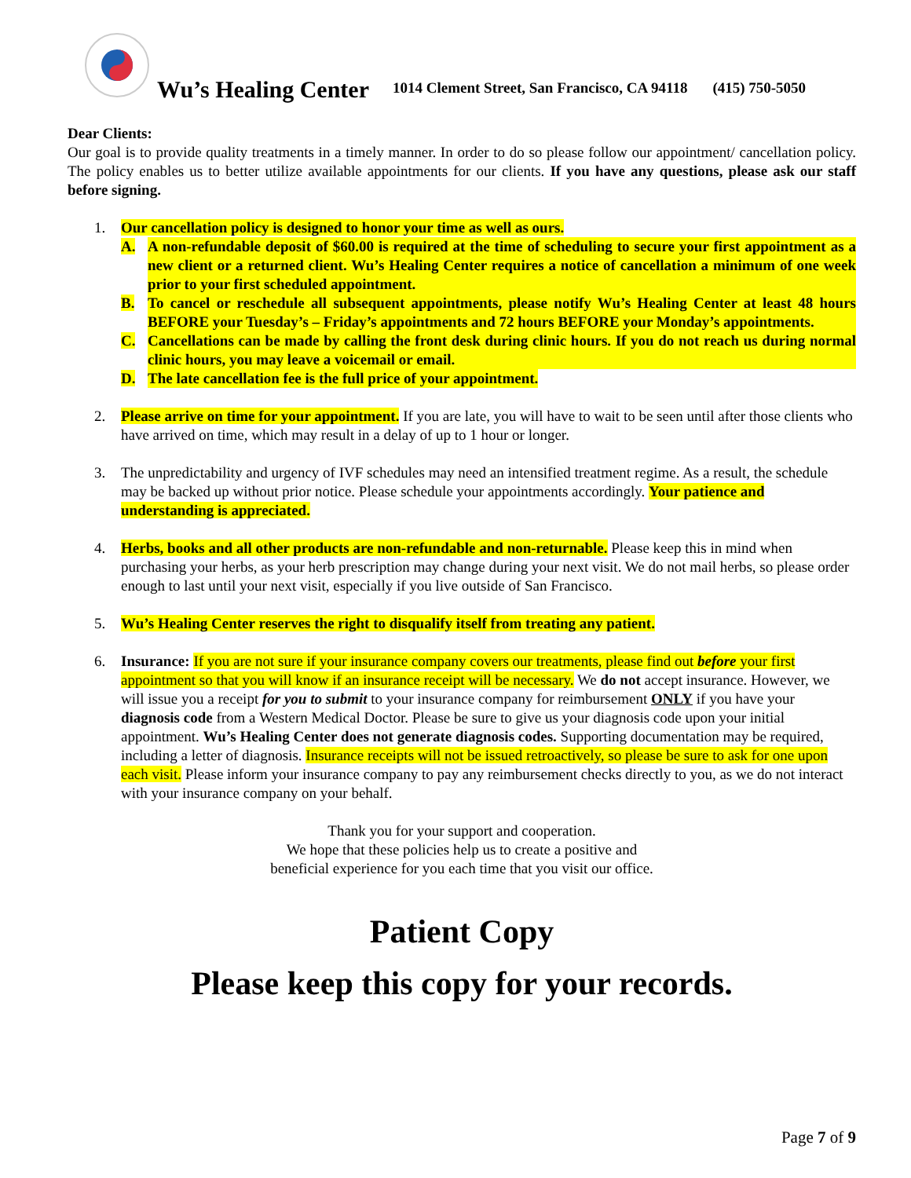Wu’s Healing Center 1014 Clement Street, San Francisco, CA 94118 (415) 750-5050
Dear Clients:
Our goal is to provide quality treatments in a timely manner. In order to do so please follow our appointment/ cancellation policy. The policy enables us to better utilize available appointments for our clients. If you have any questions, please ask our staff before signing.
1. Our cancellation policy is designed to honor your time as well as ours.
A. A non-refundable deposit of $60.00 is required at the time of scheduling to secure your first appointment as a new client or a returned client. Wu’s Healing Center requires a notice of cancellation a minimum of one week prior to your first scheduled appointment.
B. To cancel or reschedule all subsequent appointments, please notify Wu’s Healing Center at least 48 hours BEFORE your Tuesday’s – Friday’s appointments and 72 hours BEFORE your Monday’s appointments.
C. Cancellations can be made by calling the front desk during clinic hours. If you do not reach us during normal clinic hours, you may leave a voicemail or email.
D. The late cancellation fee is the full price of your appointment.
2. Please arrive on time for your appointment. If you are late, you will have to wait to be seen until after those clients who have arrived on time, which may result in a delay of up to 1 hour or longer.
3. The unpredictability and urgency of IVF schedules may need an intensified treatment regime. As a result, the schedule may be backed up without prior notice. Please schedule your appointments accordingly. Your patience and understanding is appreciated.
4. Herbs, books and all other products are non-refundable and non-returnable. Please keep this in mind when purchasing your herbs, as your herb prescription may change during your next visit. We do not mail herbs, so please order enough to last until your next visit, especially if you live outside of San Francisco.
5. Wu’s Healing Center reserves the right to disqualify itself from treating any patient.
6. Insurance: If you are not sure if your insurance company covers our treatments, please find out before your first appointment so that you will know if an insurance receipt will be necessary. We do not accept insurance. However, we will issue you a receipt for you to submit to your insurance company for reimbursement ONLY if you have your diagnosis code from a Western Medical Doctor. Please be sure to give us your diagnosis code upon your initial appointment. Wu’s Healing Center does not generate diagnosis codes. Supporting documentation may be required, including a letter of diagnosis. Insurance receipts will not be issued retroactively, so please be sure to ask for one upon each visit. Please inform your insurance company to pay any reimbursement checks directly to you, as we do not interact with your insurance company on your behalf.
Thank you for your support and cooperation.
We hope that these policies help us to create a positive and
beneficial experience for you each time that you visit our office.
Patient Copy
Please keep this copy for your records.
Page 7 of 9